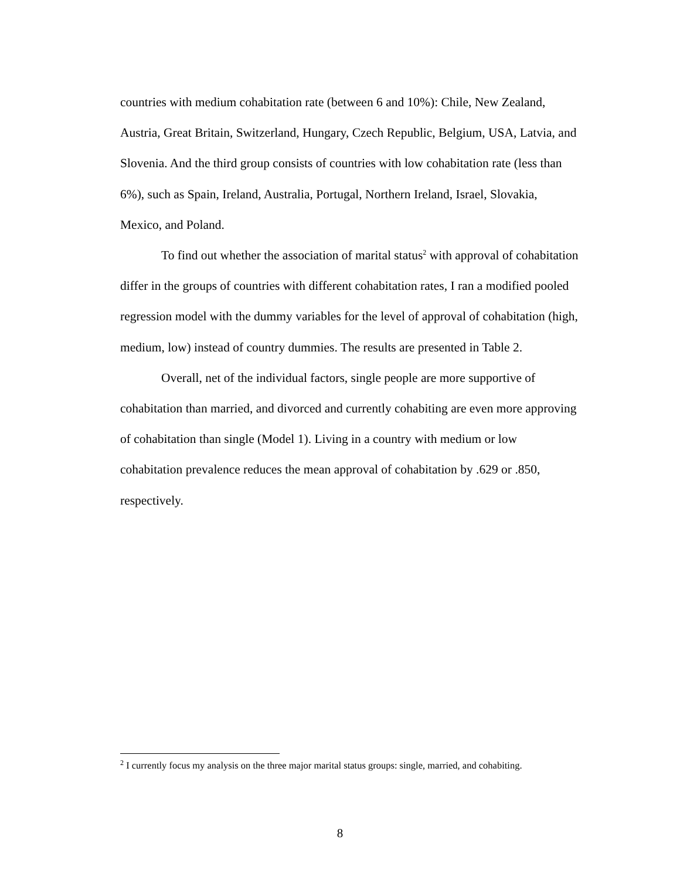countries with medium cohabitation rate (between 6 and 10%): Chile, New Zealand, Austria, Great Britain, Switzerland, Hungary, Czech Republic, Belgium, USA, Latvia, and Slovenia. And the third group consists of countries with low cohabitation rate (less than 6%), such as Spain, Ireland, Australia, Portugal, Northern Ireland, Israel, Slovakia, Mexico, and Poland.
To find out whether the association of marital status<sup>2</sup> with approval of cohabitation differ in the groups of countries with different cohabitation rates, I ran a modified pooled regression model with the dummy variables for the level of approval of cohabitation (high, medium, low) instead of country dummies. The results are presented in Table 2.
Overall, net of the individual factors, single people are more supportive of cohabitation than married, and divorced and currently cohabiting are even more approving of cohabitation than single (Model 1). Living in a country with medium or low cohabitation prevalence reduces the mean approval of cohabitation by .629 or .850, respectively.
<sup>2</sup> I currently focus my analysis on the three major marital status groups: single, married, and cohabiting.
8